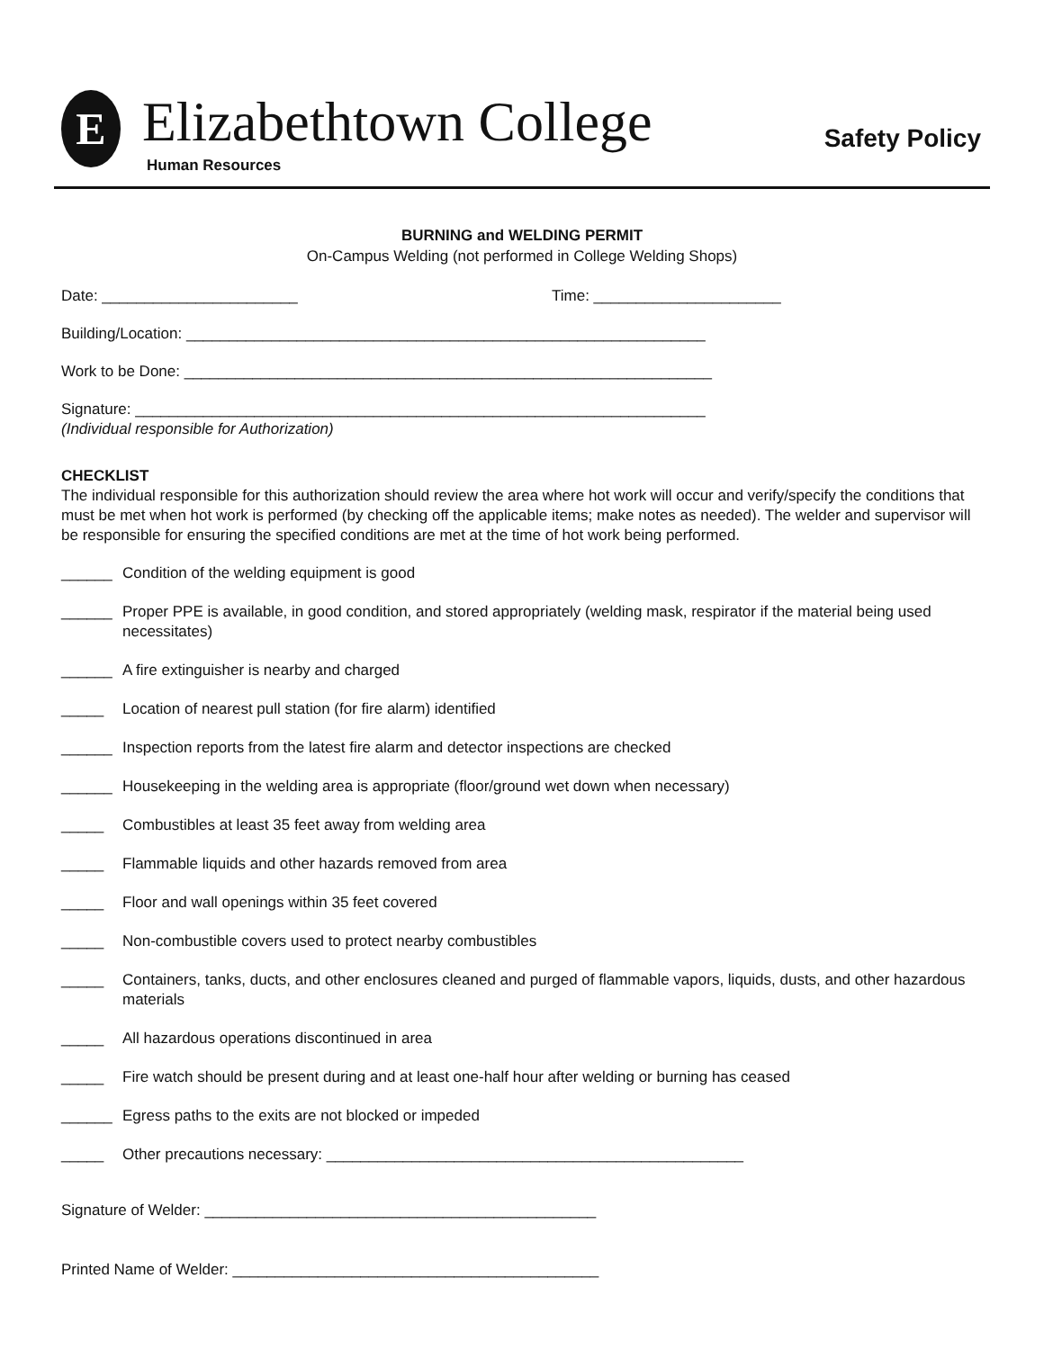E Elizabethtown College
Human Resources
Safety Policy
BURNING and WELDING PERMIT
On-Campus Welding (not performed in College Welding Shops)
Date: _______________________ Time: ______________________
Building/Location: _____________________________________________________________
Work to be Done: ______________________________________________________________
Signature: ___________________________________________________________________
(Individual responsible for Authorization)
CHECKLIST
The individual responsible for this authorization should review the area where hot work will occur and verify/specify the conditions that must be met when hot work is performed (by checking off the applicable items; make notes as needed). The welder and supervisor will be responsible for ensuring the specified conditions are met at the time of hot work being performed.
______ Condition of the welding equipment is good
______ Proper PPE is available, in good condition, and stored appropriately (welding mask, respirator if the material being used necessitates)
______ A fire extinguisher is nearby and charged
_____ Location of nearest pull station (for fire alarm) identified
______ Inspection reports from the latest fire alarm and detector inspections are checked
______ Housekeeping in the welding area is appropriate (floor/ground wet down when necessary)
_____ Combustibles at least 35 feet away from welding area
_____ Flammable liquids and other hazards removed from area
_____ Floor and wall openings within 35 feet covered
_____ Non-combustible covers used to protect nearby combustibles
_____ Containers, tanks, ducts, and other enclosures cleaned and purged of flammable vapors, liquids, dusts, and other hazardous materials
_____ All hazardous operations discontinued in area
_____ Fire watch should be present during and at least one-half hour after welding or burning has ceased
______ Egress paths to the exits are not blocked or impeded
_____ Other precautions necessary: _________________________________________________
Signature of Welder: ______________________________________________
Printed Name of Welder: ___________________________________________